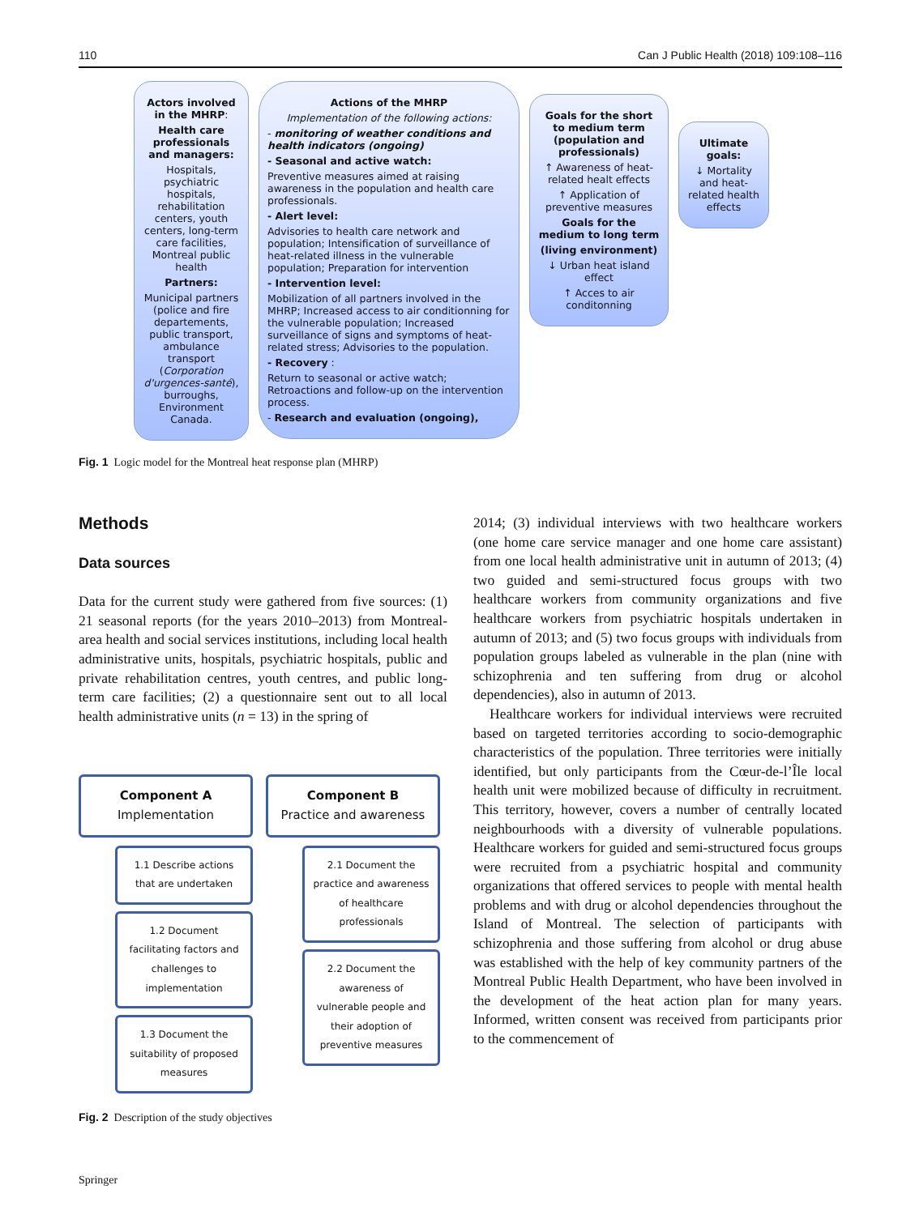110 Can J Public Health (2018) 109:108–116
Actors involved in the MHRP:
Health care professionals and managers:
Hospitals, psychiatric hospitals, rehabilitation centers, youth centers, long-term care facilities, Montreal public health
Partners:
Municipal partners (police and fire departements, public transport, ambulance transport (Corporation d'urgences-santé), burroughs, Environment Canada.
Actions of the MHRP
Implementation of the following actions:
- monitoring of weather conditions and health indicators (ongoing)
- Seasonal and active watch:
Preventive measures aimed at raising awareness in the population and health care professionals.
- Alert level:
Advisories to health care network and population; Intensification of surveillance of heat-related illness in the vulnerable population; Preparation for intervention
- Intervention level:
Mobilization of all partners involved in the MHRP; Increased access to air conditionning for the vulnerable population; Increased surveillance of signs and symptoms of heat-related stress; Advisories to the population.
- Recovery :
Return to seasonal or active watch; Retroactions and follow-up on the intervention process.
- Research and evaluation (ongoing),
Goals for the short to medium term (population and professionals)
↑ Awareness of heat-related healt effects
↑ Application of preventive measures
Goals for the medium to long term
(living environment)
↓ Urban heat island effect
↑ Acces to air conditonning
Ultimate goals:
↓ Mortality and heat-related health effects
Fig. 1 Logic model for the Montreal heat response plan (MHRP)
Methods
Data sources
Data for the current study were gathered from five sources: (1) 21 seasonal reports (for the years 2010–2013) from Montreal-area health and social services institutions, including local health administrative units, hospitals, psychiatric hospitals, public and private rehabilitation centres, youth centres, and public long-term care facilities; (2) a questionnaire sent out to all local health administrative units (n = 13) in the spring of
Component A
Implementation
1.1 Describe actions that are undertaken
1.2 Document facilitating factors and challenges to implementation
1.3 Document the suitability of proposed measures
Component B
Practice and awareness
2.1 Document the practice and awareness of healthcare professionals
2.2 Document the awareness of vulnerable people and their adoption of preventive measures
Fig. 2 Description of the study objectives
2014; (3) individual interviews with two healthcare workers (one home care service manager and one home care assistant) from one local health administrative unit in autumn of 2013; (4) two guided and semi-structured focus groups with two healthcare workers from community organizations and five healthcare workers from psychiatric hospitals undertaken in autumn of 2013; and (5) two focus groups with individuals from population groups labeled as vulnerable in the plan (nine with schizophrenia and ten suffering from drug or alcohol dependencies), also in autumn of 2013.
Healthcare workers for individual interviews were recruited based on targeted territories according to socio-demographic characteristics of the population. Three territories were initially identified, but only participants from the Cœur-de-l’Île local health unit were mobilized because of difficulty in recruitment. This territory, however, covers a number of centrally located neighbourhoods with a diversity of vulnerable populations. Healthcare workers for guided and semi-structured focus groups were recruited from a psychiatric hospital and community organizations that offered services to people with mental health problems and with drug or alcohol dependencies throughout the Island of Montreal. The selection of participants with schizophrenia and those suffering from alcohol or drug abuse was established with the help of key community partners of the Montreal Public Health Department, who have been involved in the development of the heat action plan for many years. Informed, written consent was received from participants prior to the commencement of
Springer